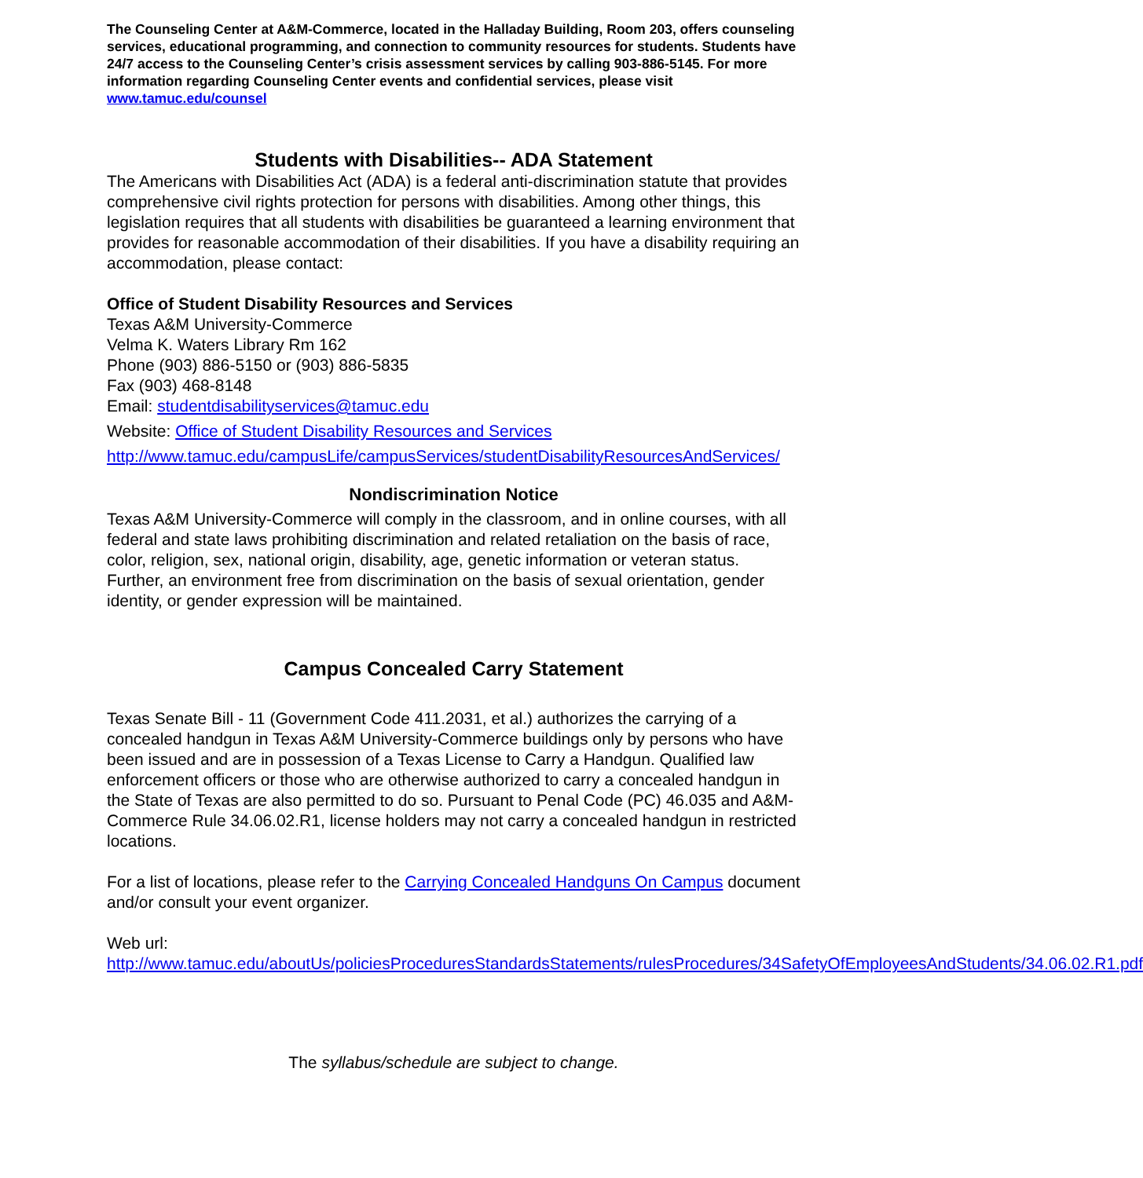The Counseling Center at A&M-Commerce, located in the Halladay Building, Room 203, offers counseling services, educational programming, and connection to community resources for students. Students have 24/7 access to the Counseling Center’s crisis assessment services by calling 903-886-5145. For more information regarding Counseling Center events and confidential services, please visit www.tamuc.edu/counsel
Students with Disabilities-- ADA Statement
The Americans with Disabilities Act (ADA) is a federal anti-discrimination statute that provides comprehensive civil rights protection for persons with disabilities. Among other things, this legislation requires that all students with disabilities be guaranteed a learning environment that provides for reasonable accommodation of their disabilities. If you have a disability requiring an accommodation, please contact:
Office of Student Disability Resources and Services
Texas A&M University-Commerce
Velma K. Waters Library Rm 162
Phone (903) 886-5150 or (903) 886-5835
Fax (903) 468-8148
Email: studentdisabilityservices@tamuc.edu
Website: Office of Student Disability Resources and Services
http://www.tamuc.edu/campusLife/campusServices/studentDisabilityResourcesAndServices/
Nondiscrimination Notice
Texas A&M University-Commerce will comply in the classroom, and in online courses, with all federal and state laws prohibiting discrimination and related retaliation on the basis of race, color, religion, sex, national origin, disability, age, genetic information or veteran status. Further, an environment free from discrimination on the basis of sexual orientation, gender identity, or gender expression will be maintained.
Campus Concealed Carry Statement
Texas Senate Bill - 11 (Government Code 411.2031, et al.) authorizes the carrying of a concealed handgun in Texas A&M University-Commerce buildings only by persons who have been issued and are in possession of a Texas License to Carry a Handgun. Qualified law enforcement officers or those who are otherwise authorized to carry a concealed handgun in the State of Texas are also permitted to do so. Pursuant to Penal Code (PC) 46.035 and A&M-Commerce Rule 34.06.02.R1, license holders may not carry a concealed handgun in restricted locations.
For a list of locations, please refer to the Carrying Concealed Handguns On Campus document and/or consult your event organizer.
Web url:
http://www.tamuc.edu/aboutUs/policiesProceduresStandardsStatements/rulesProcedures/34SafetyOfEmployeesAndStudents/34.06.02.R1.pdf
The syllabus/schedule are subject to change.